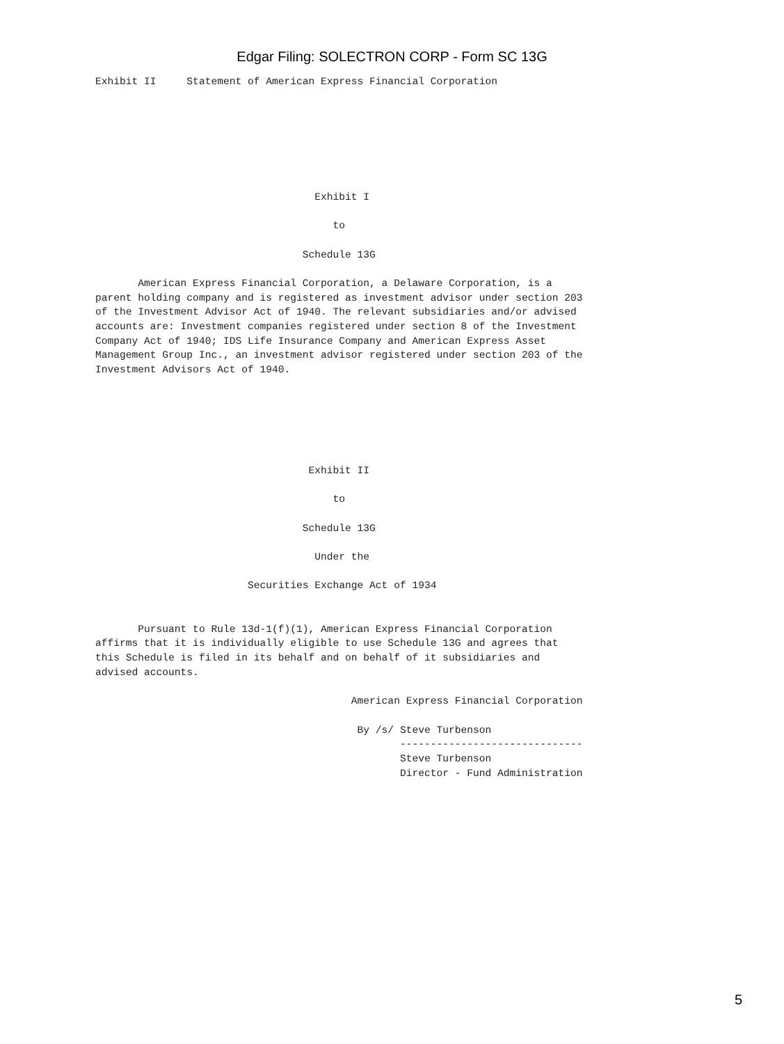Edgar Filing: SOLECTRON CORP - Form SC 13G
Exhibit II     Statement of American Express Financial Corporation
                                    Exhibit I

                                       to

                                  Schedule 13G

       American Express Financial Corporation, a Delaware Corporation, is a
parent holding company and is registered as investment advisor under section 203
of the Investment Advisor Act of 1940. The relevant subsidiaries and/or advised
accounts are: Investment companies registered under section 8 of the Investment
Company Act of 1940; IDS Life Insurance Company and American Express Asset
Management Group Inc., an investment advisor registered under section 203 of the
Investment Advisors Act of 1940.
                                   Exhibit II

                                       to

                                  Schedule 13G

                                    Under the

                         Securities Exchange Act of 1934


       Pursuant to Rule 13d-1(f)(1), American Express Financial Corporation
affirms that it is individually eligible to use Schedule 13G and agrees that
this Schedule is filed in its behalf and on behalf of it subsidiaries and
advised accounts.

                                          American Express Financial Corporation

                                           By /s/ Steve Turbenson
                                                  ------------------------------
                                                  Steve Turbenson
                                                  Director - Fund Administration
5